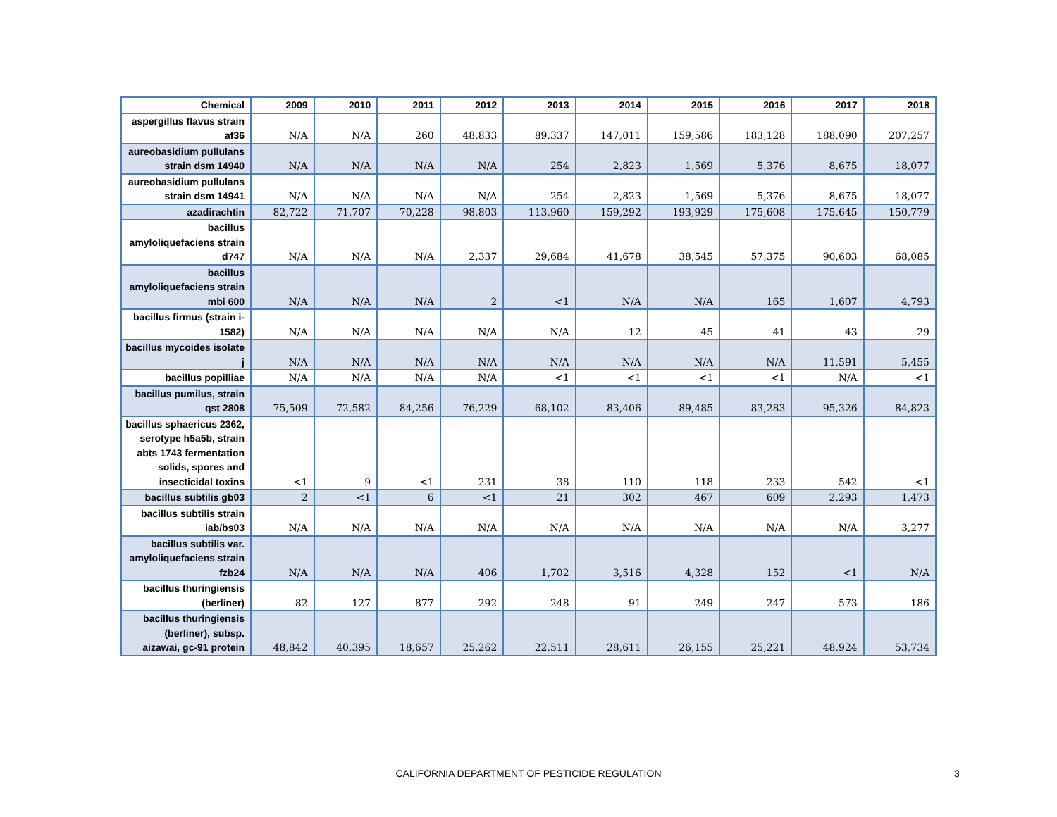| Chemical | 2009 | 2010 | 2011 | 2012 | 2013 | 2014 | 2015 | 2016 | 2017 | 2018 |
| --- | --- | --- | --- | --- | --- | --- | --- | --- | --- | --- |
| aspergillus flavus strain af36 | N/A | N/A | 260 | 48,833 | 89,337 | 147,011 | 159,586 | 183,128 | 188,090 | 207,257 |
| aureobasidium pullulans strain dsm 14940 | N/A | N/A | N/A | N/A | 254 | 2,823 | 1,569 | 5,376 | 8,675 | 18,077 |
| aureobasidium pullulans strain dsm 14941 | N/A | N/A | N/A | N/A | 254 | 2,823 | 1,569 | 5,376 | 8,675 | 18,077 |
| azadirachtin | 82,722 | 71,707 | 70,228 | 98,803 | 113,960 | 159,292 | 193,929 | 175,608 | 175,645 | 150,779 |
| bacillus amyloliquefaciens strain d747 | N/A | N/A | N/A | 2,337 | 29,684 | 41,678 | 38,545 | 57,375 | 90,603 | 68,085 |
| bacillus amyloliquefaciens strain mbi 600 | N/A | N/A | N/A | 2 | <1 | N/A | N/A | 165 | 1,607 | 4,793 |
| bacillus firmus (strain i-1582) | N/A | N/A | N/A | N/A | N/A | 12 | 45 | 41 | 43 | 29 |
| bacillus mycoides isolate j | N/A | N/A | N/A | N/A | N/A | N/A | N/A | N/A | 11,591 | 5,455 |
| bacillus popilliae | N/A | N/A | N/A | N/A | <1 | <1 | <1 | <1 | N/A | <1 |
| bacillus pumilus, strain qst 2808 | 75,509 | 72,582 | 84,256 | 76,229 | 68,102 | 83,406 | 89,485 | 83,283 | 95,326 | 84,823 |
| bacillus sphaericus 2362, serotype h5a5b, strain abts 1743 fermentation solids, spores and insecticidal toxins | <1 | 9 | <1 | 231 | 38 | 110 | 118 | 233 | 542 | <1 |
| bacillus subtilis gb03 | 2 | <1 | 6 | <1 | 21 | 302 | 467 | 609 | 2,293 | 1,473 |
| bacillus subtilis strain iab/bs03 | N/A | N/A | N/A | N/A | N/A | N/A | N/A | N/A | N/A | 3,277 |
| bacillus subtilis var. amyloliquefaciens strain fzb24 | N/A | N/A | N/A | 406 | 1,702 | 3,516 | 4,328 | 152 | <1 | N/A |
| bacillus thuringiensis (berliner) | 82 | 127 | 877 | 292 | 248 | 91 | 249 | 247 | 573 | 186 |
| bacillus thuringiensis (berliner), subsp. aizawai, gc-91 protein | 48,842 | 40,395 | 18,657 | 25,262 | 22,511 | 28,611 | 26,155 | 25,221 | 48,924 | 53,734 |
CALIFORNIA DEPARTMENT OF PESTICIDE REGULATION 3